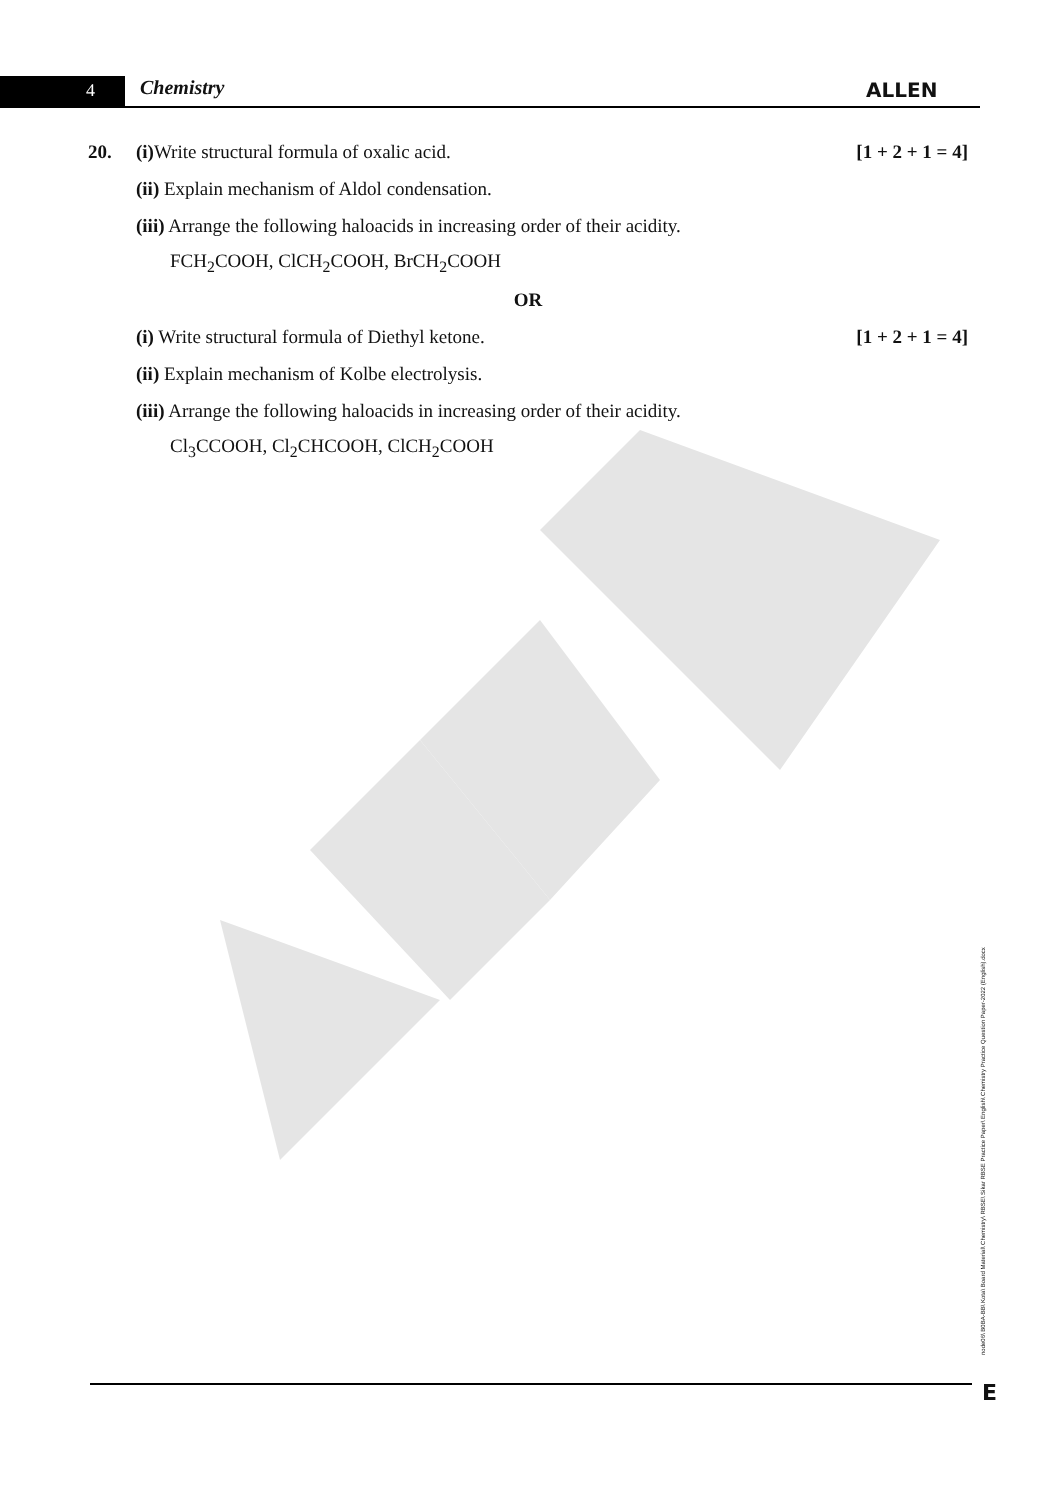4 Chemistry ALLEN
20.
(i) Write structural formula of oxalic acid.
[1 + 2 + 1 = 4]
(ii) Explain mechanism of Aldol condensation.
(iii) Arrange the following haloacids in increasing order of their acidity.
FCH<sub>2</sub>COOH, ClCH<sub>2</sub>COOH, BrCH<sub>2</sub>COOH
OR
(i) Write structural formula of Diethyl ketone.
[1 + 2 + 1 = 4]
(ii) Explain mechanism of Kolbe electrolysis.
(iii) Arrange the following haloacids in increasing order of their acidity.
Cl<sub>3</sub>CCOOH, Cl<sub>2</sub>CHCOOH, ClCH<sub>2</sub>COOH
node06\ B0BA-BB\ Kota\ Board Material\ Chemistry\ RBSE\ Sikar RBSE Practice Paper\ English\ Chemistry Practice Question Paper-2022 (English).docx
E